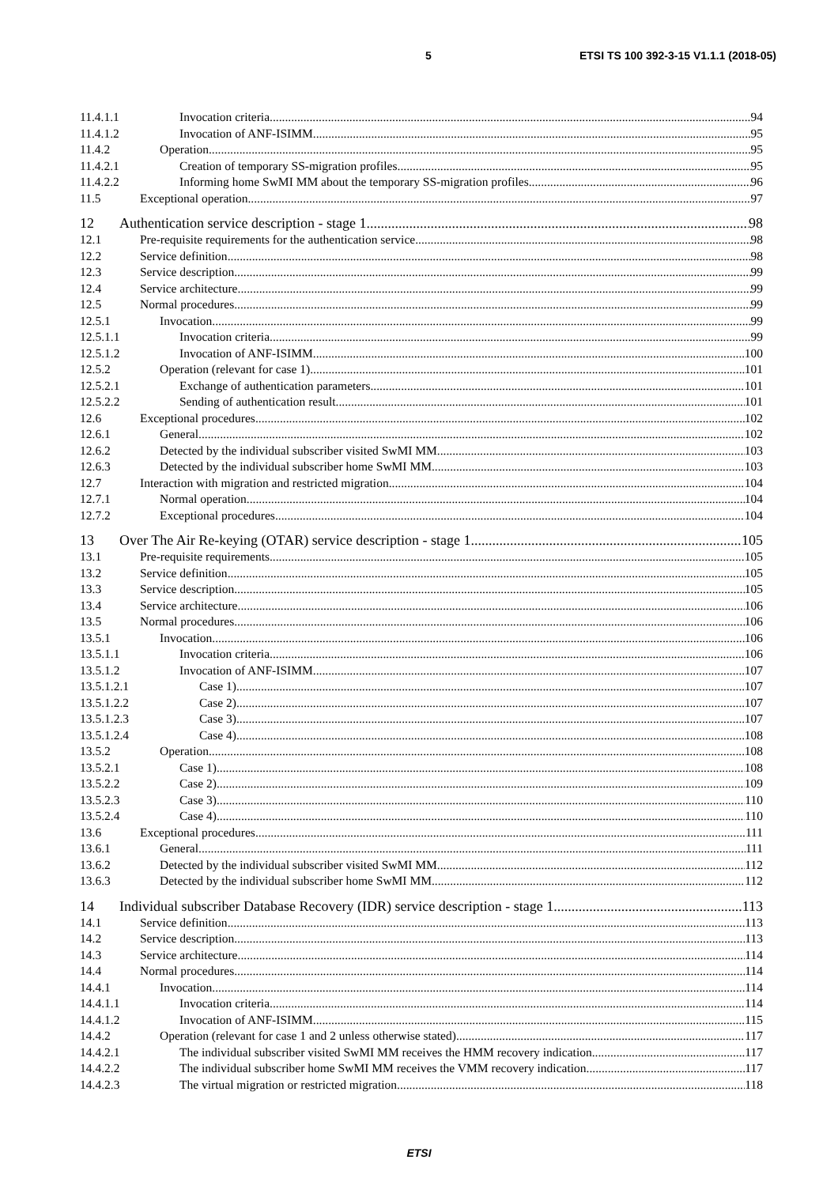5 ETSI TS 100 392-3-15 V1.1.1 (2018-05)
11.4.1.1 Invocation criteria 94
11.4.1.2 Invocation of ANF-ISIMM 95
11.4.2 Operation 95
11.4.2.1 Creation of temporary SS-migration profiles 95
11.4.2.2 Informing home SwMI MM about the temporary SS-migration profiles 96
11.5 Exceptional operation 97
12 Authentication service description - stage 1 98
12.1 Pre-requisite requirements for the authentication service 98
12.2 Service definition 98
12.3 Service description 99
12.4 Service architecture 99
12.5 Normal procedures 99
12.5.1 Invocation 99
12.5.1.1 Invocation criteria 99
12.5.1.2 Invocation of ANF-ISIMM 100
12.5.2 Operation (relevant for case 1) 101
12.5.2.1 Exchange of authentication parameters 101
12.5.2.2 Sending of authentication result 101
12.6 Exceptional procedures 102
12.6.1 General 102
12.6.2 Detected by the individual subscriber visited SwMI MM 103
12.6.3 Detected by the individual subscriber home SwMI MM 103
12.7 Interaction with migration and restricted migration 104
12.7.1 Normal operation 104
12.7.2 Exceptional procedures 104
13 Over The Air Re-keying (OTAR) service description - stage 1 105
13.1 Pre-requisite requirements 105
13.2 Service definition 105
13.3 Service description 105
13.4 Service architecture 106
13.5 Normal procedures 106
13.5.1 Invocation 106
13.5.1.1 Invocation criteria 106
13.5.1.2 Invocation of ANF-ISIMM 107
13.5.1.2.1 Case 1) 107
13.5.1.2.2 Case 2) 107
13.5.1.2.3 Case 3) 107
13.5.1.2.4 Case 4) 108
13.5.2 Operation 108
13.5.2.1 Case 1) 108
13.5.2.2 Case 2) 109
13.5.2.3 Case 3) 110
13.5.2.4 Case 4) 110
13.6 Exceptional procedures 111
13.6.1 General 111
13.6.2 Detected by the individual subscriber visited SwMI MM 112
13.6.3 Detected by the individual subscriber home SwMI MM 112
14 Individual subscriber Database Recovery (IDR) service description - stage 1 113
14.1 Service definition 113
14.2 Service description 113
14.3 Service architecture 114
14.4 Normal procedures 114
14.4.1 Invocation 114
14.4.1.1 Invocation criteria 114
14.4.1.2 Invocation of ANF-ISIMM 115
14.4.2 Operation (relevant for case 1 and 2 unless otherwise stated) 117
14.4.2.1 The individual subscriber visited SwMI MM receives the HMM recovery indication 117
14.4.2.2 The individual subscriber home SwMI MM receives the VMM recovery indication 117
14.4.2.3 The virtual migration or restricted migration 118
ETSI